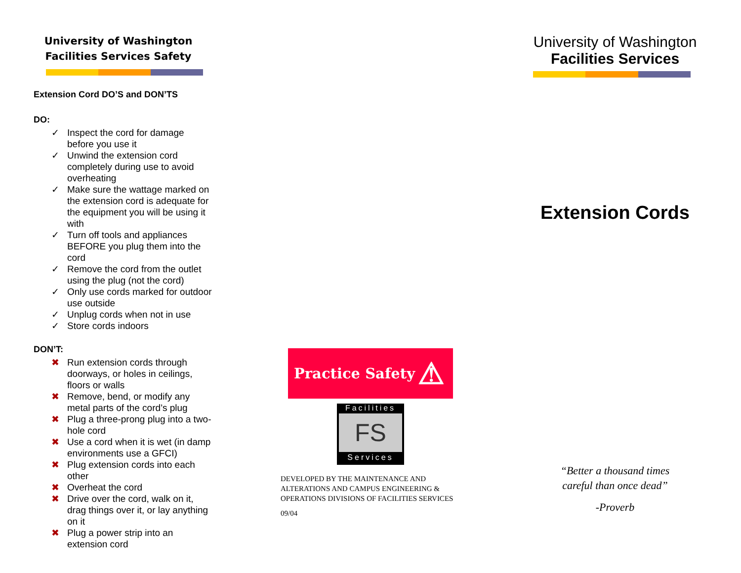University of Washington
Facilities Services Safety
Extension Cord DO’S and DON’TS
DO:
✓ Inspect the cord for damage before you use it
✓ Unwind the extension cord completely during use to avoid overheating
✓ Make sure the wattage marked on the extension cord is adequate for the equipment you will be using it with
✓ Turn off tools and appliances BEFORE you plug them into the cord
✓ Remove the cord from the outlet using the plug (not the cord)
✓ Only use cords marked for outdoor use outside
✓ Unplug cords when not in use
✓ Store cords indoors
DON’T:
✖ Run extension cords through doorways, or holes in ceilings, floors or walls
✖ Remove, bend, or modify any metal parts of the cord’s plug
✖ Plug a three-prong plug into a two-hole cord
✖ Use a cord when it is wet (in damp environments use a GFCI)
✖ Plug extension cords into each other
✖ Overheat the cord
✖ Drive over the cord, walk on it, drag things over it, or lay anything on it
✖ Plug a power strip into an extension cord
Practice Safety ⚠
Facilities
FS
Services
DEVELOPED BY THE MAINTENANCE AND ALTERATIONS AND CAMPUS ENGINEERING & OPERATIONS DIVISIONS OF FACILITIES SERVICES
09/04
University of Washington
Facilities Services
Extension Cords
“Better a thousand times
careful than once dead”
-Proverb